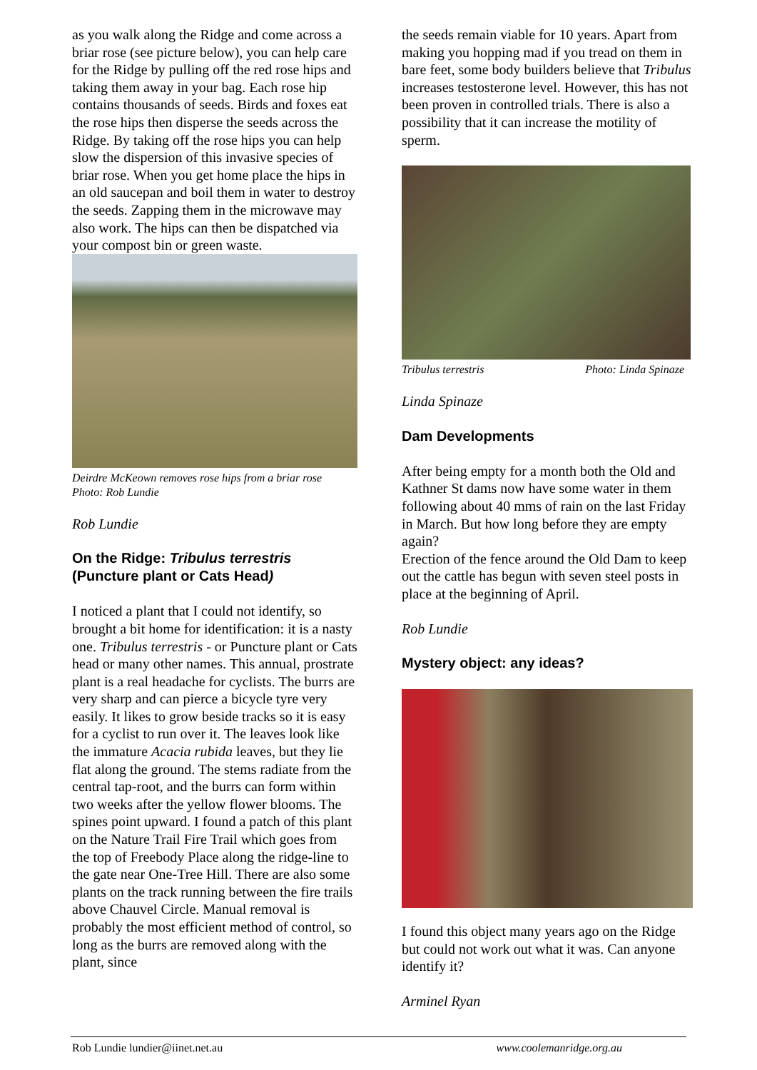as you walk along the Ridge and come across a briar rose (see picture below), you can help care for the Ridge by pulling off the red rose hips and taking them away in your bag. Each rose hip contains thousands of seeds. Birds and foxes eat the rose hips then disperse the seeds across the Ridge. By taking off the rose hips you can help slow the dispersion of this invasive species of briar rose. When you get home place the hips in an old saucepan and boil them in water to destroy the seeds. Zapping them in the microwave may also work. The hips can then be dispatched via your compost bin or green waste.
Deirdre McKeown removes rose hips from a briar rose
Photo: Rob Lundie
Rob Lundie
On the Ridge: Tribulus terrestris
(Puncture plant or Cats Head)
I noticed a plant that I could not identify, so brought a bit home for identification: it is a nasty one. Tribulus terrestris - or Puncture plant or Cats head or many other names. This annual, prostrate plant is a real headache for cyclists. The burrs are very sharp and can pierce a bicycle tyre very easily. It likes to grow beside tracks so it is easy for a cyclist to run over it. The leaves look like the immature Acacia rubida leaves, but they lie flat along the ground. The stems radiate from the central tap-root, and the burrs can form within two weeks after the yellow flower blooms. The spines point upward. I found a patch of this plant on the Nature Trail Fire Trail which goes from the top of Freebody Place along the ridge-line to the gate near One-Tree Hill. There are also some plants on the track running between the fire trails above Chauvel Circle. Manual removal is probably the most efficient method of control, so long as the burrs are removed along with the plant, since
the seeds remain viable for 10 years. Apart from making you hopping mad if you tread on them in bare feet, some body builders believe that Tribulus increases testosterone level. However, this has not been proven in controlled trials. There is also a possibility that it can increase the motility of sperm.
Tribulus terrestris Photo: Linda Spinaze
Linda Spinaze
Dam Developments
After being empty for a month both the Old and Kathner St dams now have some water in them following about 40 mms of rain on the last Friday in March. But how long before they are empty again?
Erection of the fence around the Old Dam to keep out the cattle has begun with seven steel posts in place at the beginning of April.
Rob Lundie
Mystery object: any ideas?
I found this object many years ago on the Ridge but could not work out what it was. Can anyone identify it?
Arminel Ryan
Rob Lundie lundier@iinet.net.au www.coolemanridge.org.au